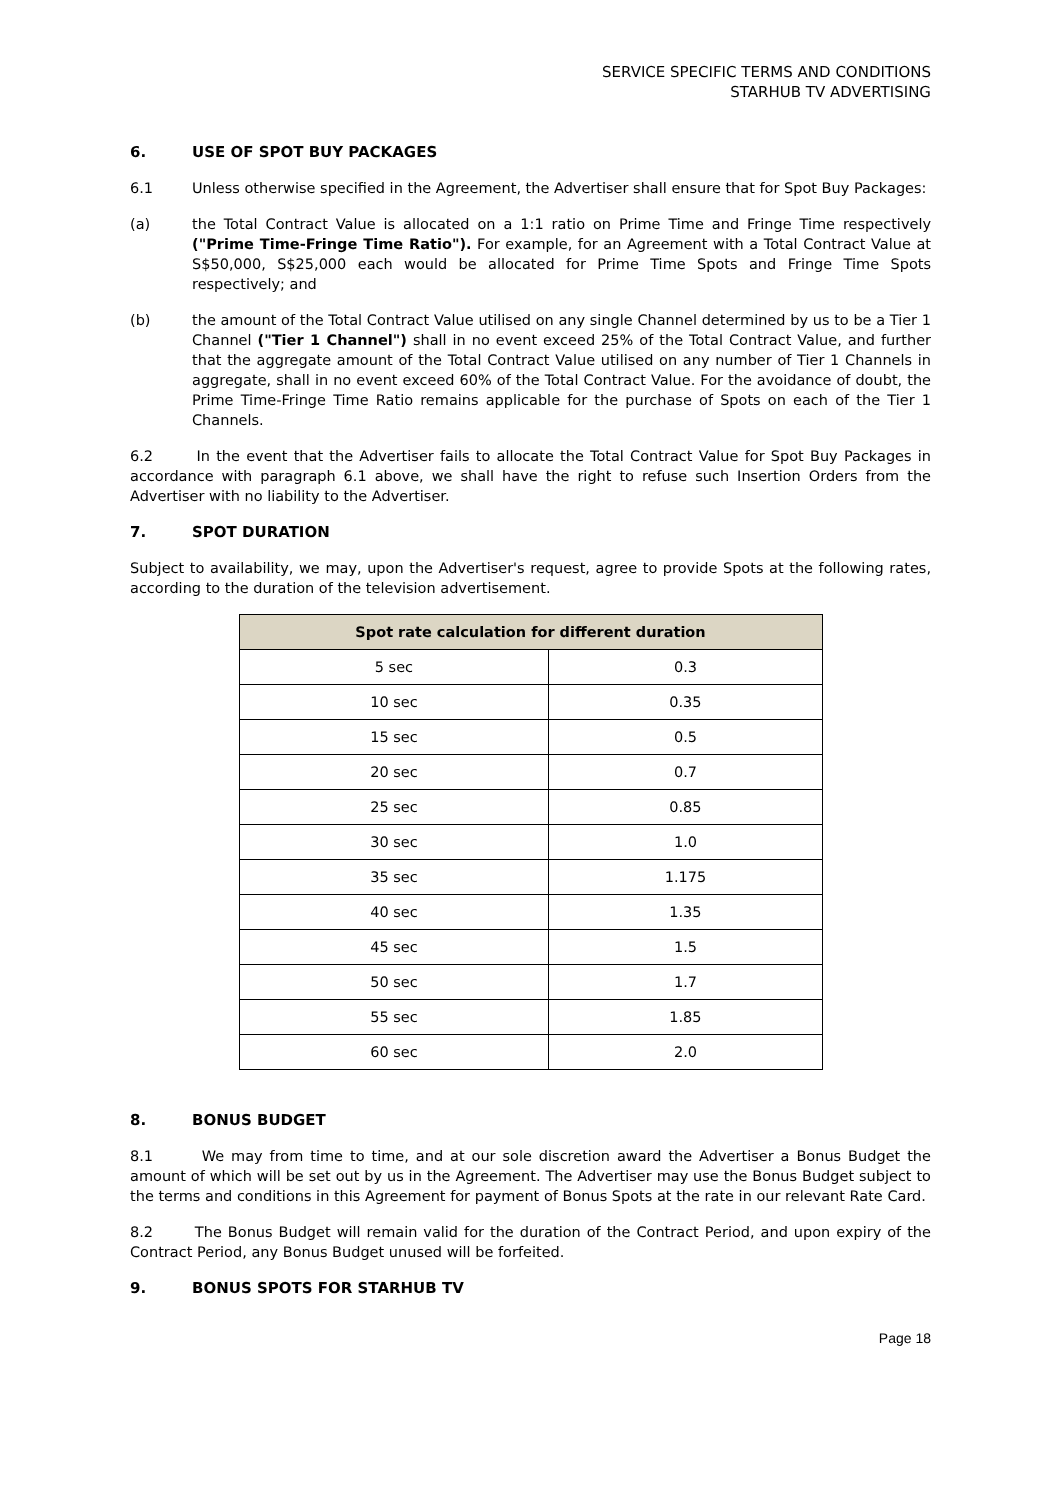SERVICE SPECIFIC TERMS AND CONDITIONS
STARHUB TV ADVERTISING
6. USE OF SPOT BUY PACKAGES
6.1 Unless otherwise specified in the Agreement, the Advertiser shall ensure that for Spot Buy Packages:
(a) the Total Contract Value is allocated on a 1:1 ratio on Prime Time and Fringe Time respectively ("Prime Time-Fringe Time Ratio"). For example, for an Agreement with a Total Contract Value at S$50,000, S$25,000 each would be allocated for Prime Time Spots and Fringe Time Spots respectively; and
(b) the amount of the Total Contract Value utilised on any single Channel determined by us to be a Tier 1 Channel ("Tier 1 Channel") shall in no event exceed 25% of the Total Contract Value, and further that the aggregate amount of the Total Contract Value utilised on any number of Tier 1 Channels in aggregate, shall in no event exceed 60% of the Total Contract Value. For the avoidance of doubt, the Prime Time-Fringe Time Ratio remains applicable for the purchase of Spots on each of the Tier 1 Channels.
6.2 In the event that the Advertiser fails to allocate the Total Contract Value for Spot Buy Packages in accordance with paragraph 6.1 above, we shall have the right to refuse such Insertion Orders from the Advertiser with no liability to the Advertiser.
7. SPOT DURATION
Subject to availability, we may, upon the Advertiser's request, agree to provide Spots at the following rates, according to the duration of the television advertisement.
| Spot rate calculation for different duration | |
| --- | --- |
| 5 sec | 0.3 |
| 10 sec | 0.35 |
| 15 sec | 0.5 |
| 20 sec | 0.7 |
| 25 sec | 0.85 |
| 30 sec | 1.0 |
| 35 sec | 1.175 |
| 40 sec | 1.35 |
| 45 sec | 1.5 |
| 50 sec | 1.7 |
| 55 sec | 1.85 |
| 60 sec | 2.0 |
8. BONUS BUDGET
8.1 We may from time to time, and at our sole discretion award the Advertiser a Bonus Budget the amount of which will be set out by us in the Agreement. The Advertiser may use the Bonus Budget subject to the terms and conditions in this Agreement for payment of Bonus Spots at the rate in our relevant Rate Card.
8.2 The Bonus Budget will remain valid for the duration of the Contract Period, and upon expiry of the Contract Period, any Bonus Budget unused will be forfeited.
9. BONUS SPOTS FOR STARHUB TV
Page 18